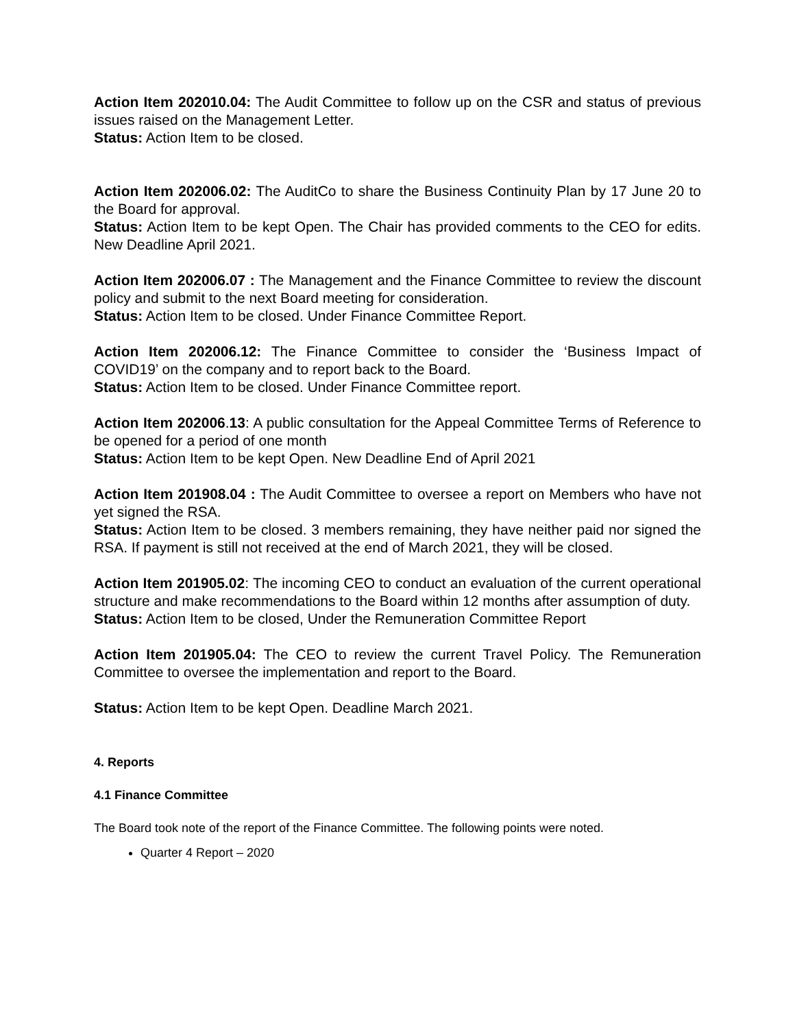Action Item 202010.04: The Audit Committee to follow up on the CSR and status of previous issues raised on the Management Letter.
Status: Action Item to be closed.
Action Item 202006.02: The AuditCo to share the Business Continuity Plan by 17 June 20 to the Board for approval.
Status: Action Item to be kept Open. The Chair has provided comments to the CEO for edits. New Deadline April 2021.
Action Item 202006.07 : The Management and the Finance Committee to review the discount policy and submit to the next Board meeting for consideration.
Status: Action Item to be closed. Under Finance Committee Report.
Action Item 202006.12: The Finance Committee to consider the ‘Business Impact of COVID19’ on the company and to report back to the Board.
Status: Action Item to be closed. Under Finance Committee report.
Action Item 202006.13: A public consultation for the Appeal Committee Terms of Reference to be opened for a period of one month
Status: Action Item to be kept Open. New Deadline End of April 2021
Action Item 201908.04 : The Audit Committee to oversee a report on Members who have not yet signed the RSA.
Status: Action Item to be closed. 3 members remaining, they have neither paid nor signed the RSA. If payment is still not received at the end of March 2021, they will be closed.
Action Item 201905.02: The incoming CEO to conduct an evaluation of the current operational structure and make recommendations to the Board within 12 months after assumption of duty.
Status: Action Item to be closed, Under the Remuneration Committee Report
Action Item 201905.04: The CEO to review the current Travel Policy. The Remuneration Committee to oversee the implementation and report to the Board.
Status: Action Item to be kept Open. Deadline March 2021.
4. Reports
4.1 Finance Committee
The Board took note of the report of the Finance Committee. The following points were noted.
Quarter 4 Report – 2020